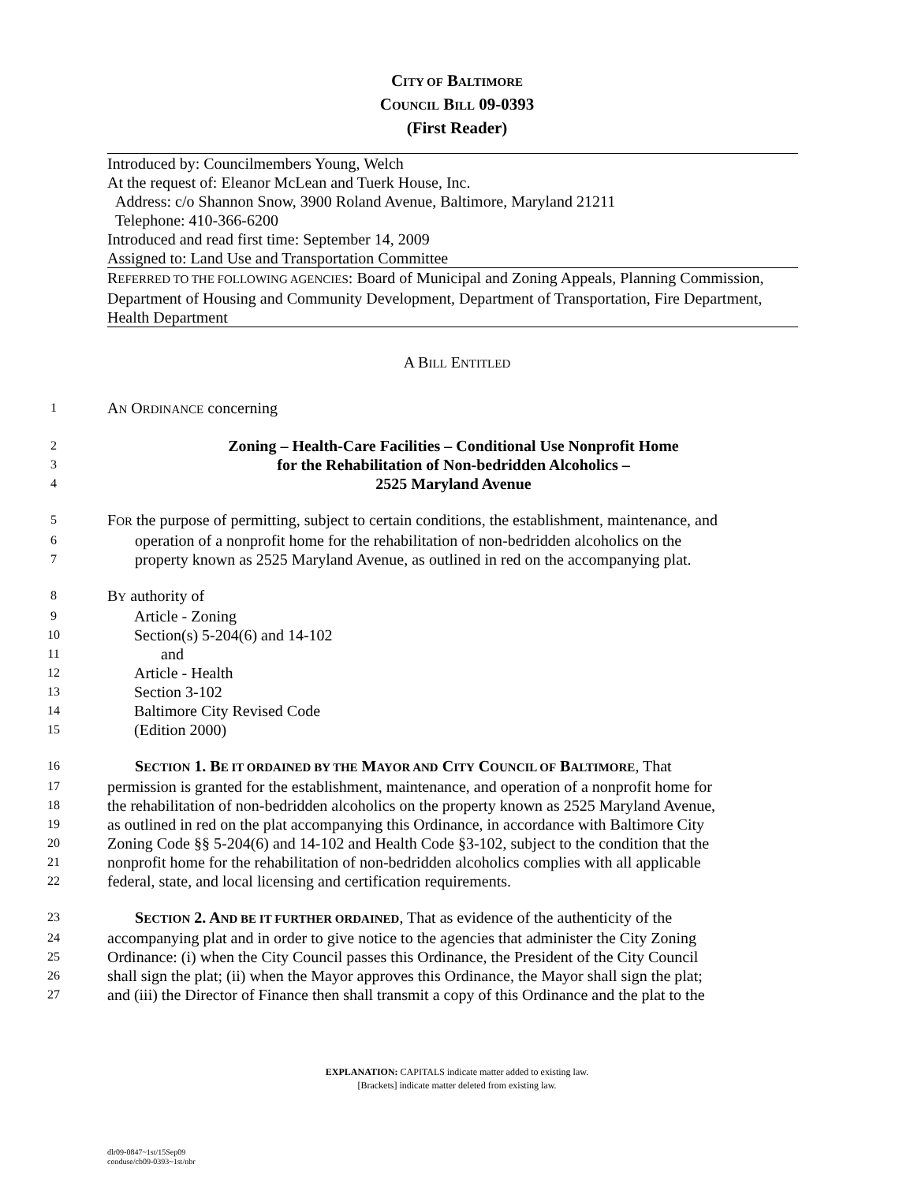CITY OF BALTIMORE
COUNCIL BILL 09-0393
(First Reader)
Introduced by: Councilmembers Young, Welch
At the request of: Eleanor McLean and Tuerk House, Inc.
Address: c/o Shannon Snow, 3900 Roland Avenue, Baltimore, Maryland 21211
Telephone: 410-366-6200
Introduced and read first time: September 14, 2009
Assigned to: Land Use and Transportation Committee
REFERRED TO THE FOLLOWING AGENCIES: Board of Municipal and Zoning Appeals, Planning Commission, Department of Housing and Community Development, Department of Transportation, Fire Department, Health Department
A BILL ENTITLED
1 AN ORDINANCE concerning
2 Zoning – Health-Care Facilities – Conditional Use Nonprofit Home
3 for the Rehabilitation of Non-bedridden Alcoholics –
4 2525 Maryland Avenue
5 FOR the purpose of permitting, subject to certain conditions, the establishment, maintenance, and
6 operation of a nonprofit home for the rehabilitation of non-bedridden alcoholics on the
7 property known as 2525 Maryland Avenue, as outlined in red on the accompanying plat.
8 BY authority of
9 Article - Zoning
10 Section(s) 5-204(6) and 14-102
11 and
12 Article - Health
13 Section 3-102
14 Baltimore City Revised Code
15 (Edition 2000)
16 SECTION 1. BE IT ORDAINED BY THE MAYOR AND CITY COUNCIL OF BALTIMORE, That
17 permission is granted for the establishment, maintenance, and operation of a nonprofit home for
18 the rehabilitation of non-bedridden alcoholics on the property known as 2525 Maryland Avenue,
19 as outlined in red on the plat accompanying this Ordinance, in accordance with Baltimore City
20 Zoning Code §§ 5-204(6) and 14-102 and Health Code §3-102, subject to the condition that the
21 nonprofit home for the rehabilitation of non-bedridden alcoholics complies with all applicable
22 federal, state, and local licensing and certification requirements.
23 SECTION 2. AND BE IT FURTHER ORDAINED, That as evidence of the authenticity of the
24 accompanying plat and in order to give notice to the agencies that administer the City Zoning
25 Ordinance: (i) when the City Council passes this Ordinance, the President of the City Council
26 shall sign the plat; (ii) when the Mayor approves this Ordinance, the Mayor shall sign the plat;
27 and (iii) the Director of Finance then shall transmit a copy of this Ordinance and the plat to the
EXPLANATION: CAPITALS indicate matter added to existing law.
[Brackets] indicate matter deleted from existing law.
dlr09-0847~1st/15Sep09
conduse/cb09-0393~1st/nbr